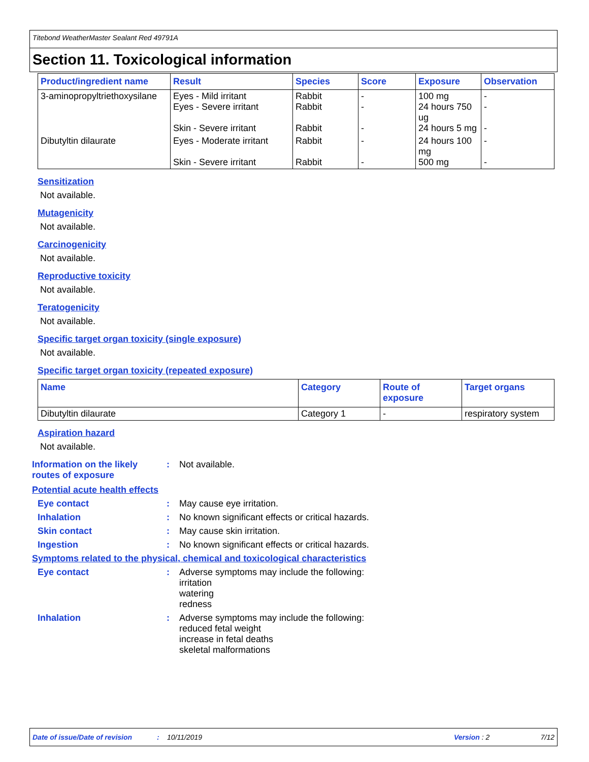Titebond WeatherMaster Sealant Red 49791A
Section 11. Toxicological information
| Product/ingredient name | Result | Species | Score | Exposure | Observation |
| --- | --- | --- | --- | --- | --- |
| 3-aminopropyltriethoxysilane | Eyes - Mild irritant Eyes - Severe irritant Skin - Severe irritant | Rabbit Rabbit Rabbit | - - - | 100 mg 24 hours 750 ug 24 hours 5 mg | - - - |
| Dibutyltin dilaurate | Eyes - Moderate irritant Skin - Severe irritant | Rabbit Rabbit | - - | 24 hours 100 mg 500 mg | - - |
Sensitization
Not available.
Mutagenicity
Not available.
Carcinogenicity
Not available.
Reproductive toxicity
Not available.
Teratogenicity
Not available.
Specific target organ toxicity (single exposure)
Not available.
Specific target organ toxicity (repeated exposure)
| Name | Category | Route of exposure | Target organs |
| --- | --- | --- | --- |
| Dibutyltin dilaurate | Category 1 | - | respiratory system |
Aspiration hazard
Not available.
Information on the likely routes of exposure
: Not available.
Potential acute health effects
Eye contact : May cause eye irritation.
Inhalation : No known significant effects or critical hazards.
Skin contact : May cause skin irritation.
Ingestion : No known significant effects or critical hazards.
Symptoms related to the physical, chemical and toxicological characteristics
Eye contact : Adverse symptoms may include the following:
irritation
watering
redness
Inhalation : Adverse symptoms may include the following:
reduced fetal weight
increase in fetal deaths
skeletal malformations
Date of issue/Date of revision: 10/11/2019 Version : 2 7/12